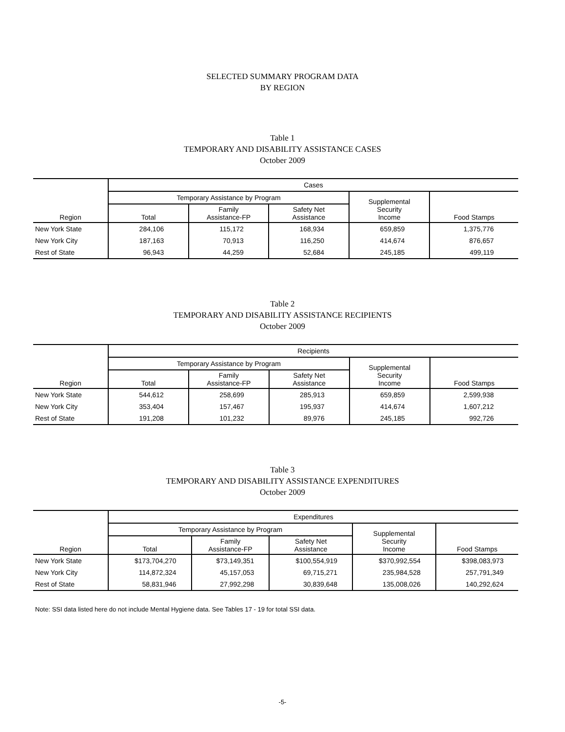SELECTED SUMMARY PROGRAM DATA
BY REGION
Table 1
TEMPORARY AND DISABILITY ASSISTANCE CASES
October 2009
| Region | Cases | | | | |
| --- | --- | --- | --- | --- | --- |
| | Temporary Assistance by Program | | | Supplemental Security Income | Food Stamps |
| | Total | Family Assistance-FP | Safety Net Assistance | | |
| New York State | 284,106 | 115,172 | 168,934 | 659,859 | 1,375,776 |
| New York City | 187,163 | 70,913 | 116,250 | 414,674 | 876,657 |
| Rest of State | 96,943 | 44,259 | 52,684 | 245,185 | 499,119 |
Table 2
TEMPORARY AND DISABILITY ASSISTANCE RECIPIENTS
October 2009
| Region | Recipients | | | | |
| --- | --- | --- | --- | --- | --- |
| | Temporary Assistance by Program | | | Supplemental Security Income | Food Stamps |
| | Total | Family Assistance-FP | Safety Net Assistance | | |
| New York State | 544,612 | 258,699 | 285,913 | 659,859 | 2,599,938 |
| New York City | 353,404 | 157,467 | 195,937 | 414,674 | 1,607,212 |
| Rest of State | 191,208 | 101,232 | 89,976 | 245,185 | 992,726 |
Table 3
TEMPORARY AND DISABILITY ASSISTANCE EXPENDITURES
October 2009
| Region | Expenditures | | | | |
| --- | --- | --- | --- | --- | --- |
| | Temporary Assistance by Program | | | Supplemental Security Income | Food Stamps |
| | Total | Family Assistance-FP | Safety Net Assistance | | |
| New York State | $173,704,270 | $73,149,351 | $100,554,919 | $370,992,554 | $398,083,973 |
| New York City | 114,872,324 | 45,157,053 | 69,715,271 | 235,984,528 | 257,791,349 |
| Rest of State | 58,831,946 | 27,992,298 | 30,839,648 | 135,008,026 | 140,292,624 |
Note: SSI data listed here do not include Mental Hygiene data. See Tables 17 - 19 for total SSI data.
-5-